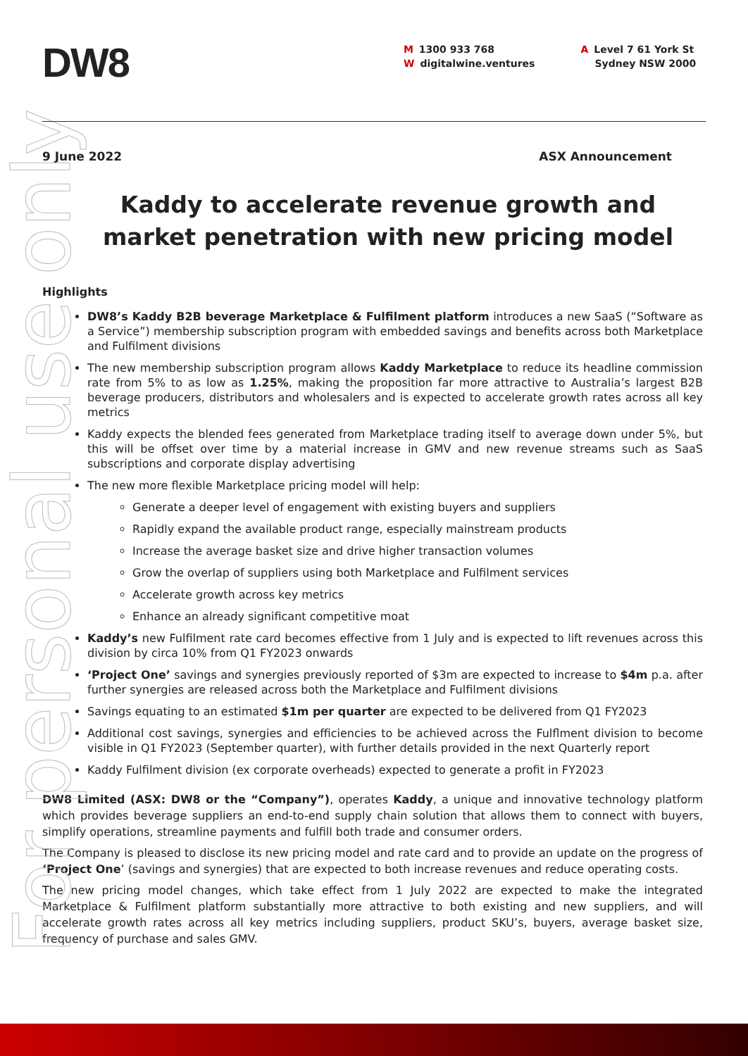For personal use only
DW8
M 1300 933 768
Wdigitalwine.ventures
A Level 7 61 York St
Sydney NSW 2000
9 June 2022 ASX Announcement
Kaddy to accelerate revenue growth and market penetration with new pricing model
Highlights
DW8’s Kaddy B2B beverage Marketplace & Fulfilment platform introduces a new SaaS (“Software as a Service”) membership subscription program with embedded savings and benefits across both Marketplace and Fulfilment divisions
The new membership subscription program allows Kaddy Marketplace to reduce its headline commission rate from 5% to as low as 1.25%, making the proposition far more attractive to Australia’s largest B2B beverage producers, distributors and wholesalers and is expected to accelerate growth rates across all key metrics
Kaddy expects the blended fees generated from Marketplace trading itself to average down under 5%, but this will be offset over time by a material increase in GMV and new revenue streams such as SaaS subscriptions and corporate display advertising
The new more flexible Marketplace pricing model will help:
Generate a deeper level of engagement with existing buyers and suppliers
Rapidly expand the available product range, especially mainstream products
Increase the average basket size and drive higher transaction volumes
Grow the overlap of suppliers using both Marketplace and Fulfilment services
Accelerate growth across key metrics
Enhance an already significant competitive moat
Kaddy’s new Fulfilment rate card becomes effective from 1 July and is expected to lift revenues across this division by circa 10% from Q1 FY2023 onwards
‘Project One’ savings and synergies previously reported of $3m are expected to increase to $4m p.a. after further synergies are released across both the Marketplace and Fulfilment divisions
Savings equating to an estimated $1m per quarter are expected to be delivered from Q1 FY2023
Additional cost savings, synergies and efficiencies to be achieved across the Fulflment division to become visible in Q1 FY2023 (September quarter), with further details provided in the next Quarterly report
Kaddy Fulfilment division (ex corporate overheads) expected to generate a profit in FY2023
DW8 Limited (ASX: DW8 or the “Company”), operates Kaddy, a unique and innovative technology platform which provides beverage suppliers an end-to-end supply chain solution that allows them to connect with buyers, simplify operations, streamline payments and fulfill both trade and consumer orders.
The Company is pleased to disclose its new pricing model and rate card and to provide an update on the progress of ‘Project One’ (savings and synergies) that are expected to both increase revenues and reduce operating costs.
The new pricing model changes, which take effect from 1 July 2022 are expected to make the integrated Marketplace & Fulfilment platform substantially more attractive to both existing and new suppliers, and will accelerate growth rates across all key metrics including suppliers, product SKU’s, buyers, average basket size, frequency of purchase and sales GMV.